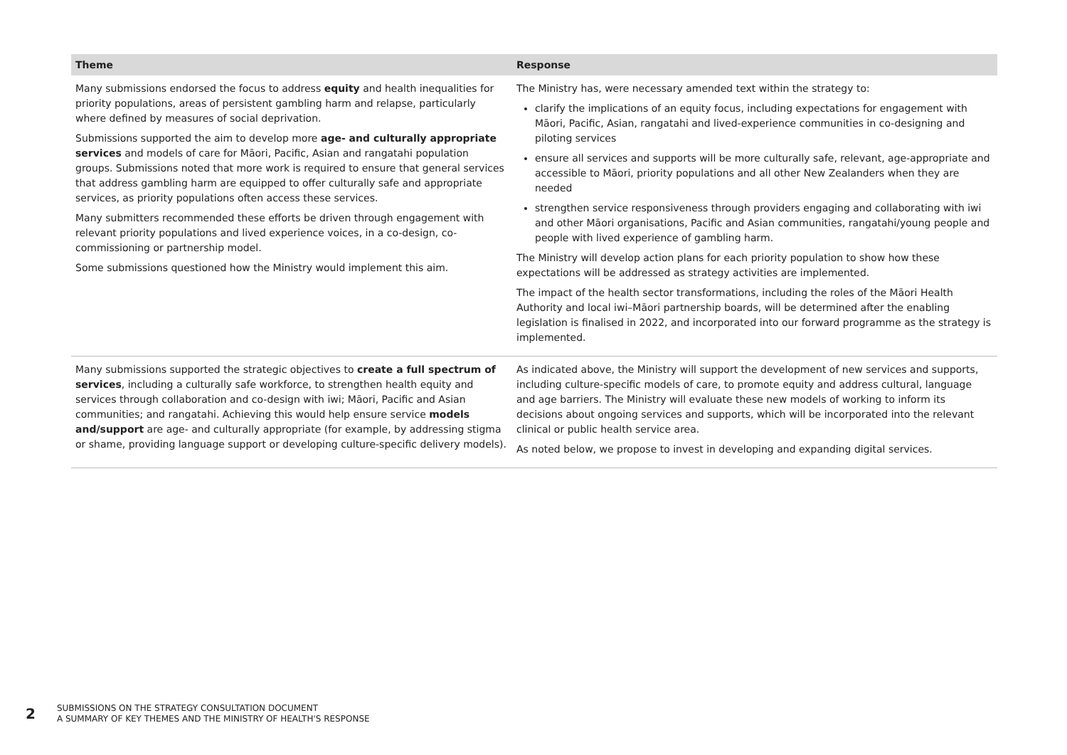| Theme | Response |
| --- | --- |
| Many submissions endorsed the focus to address equity and health inequalities for priority populations, areas of persistent gambling harm and relapse, particularly where defined by measures of social deprivation. Submissions supported the aim to develop more age- and culturally appropriate services and models of care for Māori, Pacific, Asian and rangatahi population groups. Submissions noted that more work is required to ensure that general services that address gambling harm are equipped to offer culturally safe and appropriate services, as priority populations often access these services. Many submitters recommended these efforts be driven through engagement with relevant priority populations and lived experience voices, in a co-design, co-commissioning or partnership model. Some submissions questioned how the Ministry would implement this aim. | The Ministry has, were necessary amended text within the strategy to: clarify the implications of an equity focus, including expectations for engagement with Māori, Pacific, Asian, rangatahi and lived-experience communities in co-designing and piloting services ensure all services and supports will be more culturally safe, relevant, age-appropriate and accessible to Māori, priority populations and all other New Zealanders when they are needed strengthen service responsiveness through providers engaging and collaborating with iwi and other Māori organisations, Pacific and Asian communities, rangatahi/young people and people with lived experience of gambling harm. The Ministry will develop action plans for each priority population to show how these expectations will be addressed as strategy activities are implemented. The impact of the health sector transformations, including the roles of the Māori Health Authority and local iwi–Māori partnership boards, will be determined after the enabling legislation is finalised in 2022, and incorporated into our forward programme as the strategy is implemented. |
| Many submissions supported the strategic objectives to create a full spectrum of services , including a culturally safe workforce, to strengthen health equity and services through collaboration and co-design with iwi; Māori, Pacific and Asian communities; and rangatahi. Achieving this would help ensure service models and/support are age- and culturally appropriate (for example, by addressing stigma or shame, providing language support or developing culture-specific delivery models). | As indicated above, the Ministry will support the development of new services and supports, including culture-specific models of care, to promote equity and address cultural, language and age barriers. The Ministry will evaluate these new models of working to inform its decisions about ongoing services and supports, which will be incorporated into the relevant clinical or public health service area. As noted below, we propose to invest in developing and expanding digital services. |
2
SUBMISSIONS ON THE STRATEGY CONSULTATION DOCUMENT
A SUMMARY OF KEY THEMES AND THE MINISTRY OF HEALTH'S RESPONSE